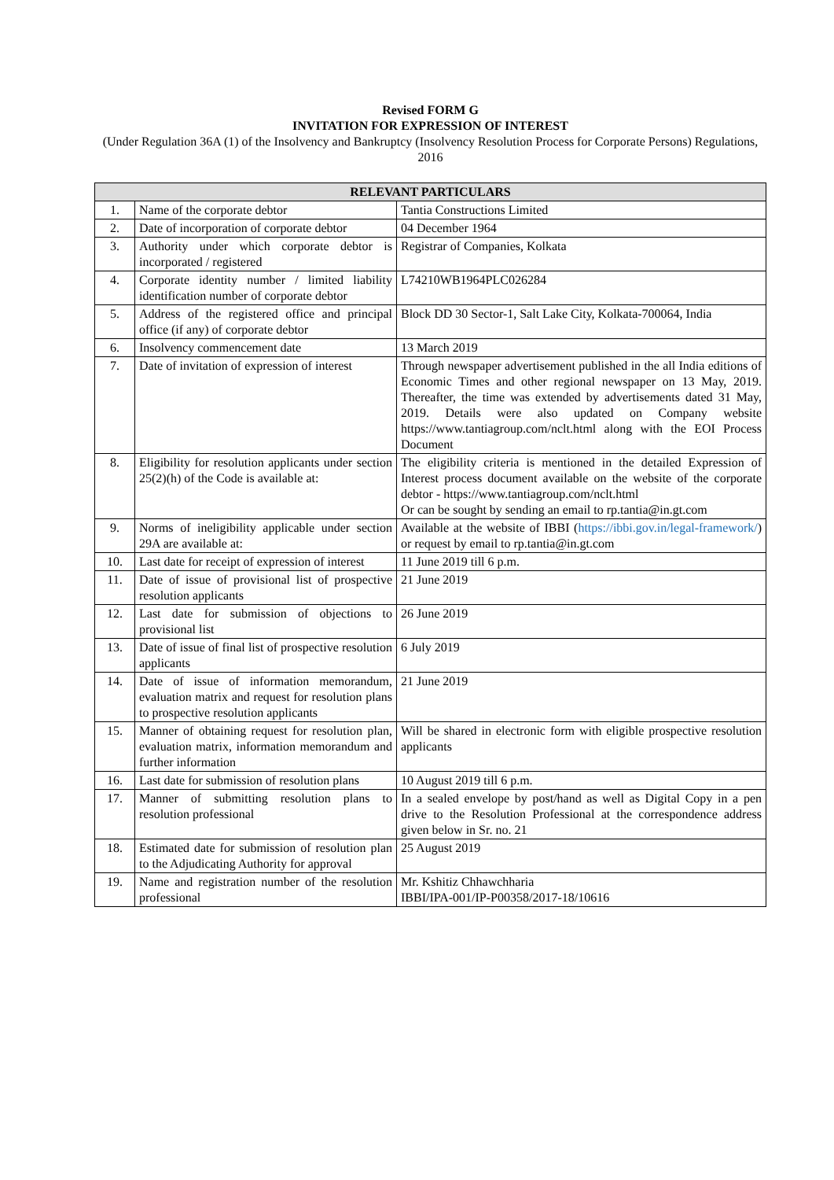Revised FORM G
INVITATION FOR EXPRESSION OF INTEREST
(Under Regulation 36A (1) of the Insolvency and Bankruptcy (Insolvency Resolution Process for Corporate Persons) Regulations, 2016
| RELEVANT PARTICULARS | | |
| --- | --- | --- |
| 1. | Name of the corporate debtor | Tantia Constructions Limited |
| 2. | Date of incorporation of corporate debtor | 04 December 1964 |
| 3. | Authority under which corporate debtor is incorporated / registered | Registrar of Companies, Kolkata |
| 4. | Corporate identity number / limited liability identification number of corporate debtor | L74210WB1964PLC026284 |
| 5. | Address of the registered office and principal office (if any) of corporate debtor | Block DD 30 Sector-1, Salt Lake City, Kolkata-700064, India |
| 6. | Insolvency commencement date | 13 March 2019 |
| 7. | Date of invitation of expression of interest | Through newspaper advertisement published in the all India editions of Economic Times and other regional newspaper on 13 May, 2019. Thereafter, the time was extended by advertisements dated 31 May, 2019. Details were also updated on Company website https://www.tantiagroup.com/nclt.html along with the EOI Process Document |
| 8. | Eligibility for resolution applicants under section 25(2)(h) of the Code is available at: | The eligibility criteria is mentioned in the detailed Expression of Interest process document available on the website of the corporate debtor - https://www.tantiagroup.com/nclt.html Or can be sought by sending an email to rp.tantia@in.gt.com |
| 9. | Norms of ineligibility applicable under section 29A are available at: | Available at the website of IBBI ( https://ibbi.gov.in/legal-framework/ ) or request by email to rp.tantia@in.gt.com |
| 10. | Last date for receipt of expression of interest | 11 June 2019 till 6 p.m. |
| 11. | Date of issue of provisional list of prospective resolution applicants | 21 June 2019 |
| 12. | Last date for submission of objections to provisional list | 26 June 2019 |
| 13. | Date of issue of final list of prospective resolution applicants | 6 July 2019 |
| 14. | Date of issue of information memorandum, evaluation matrix and request for resolution plans to prospective resolution applicants | 21 June 2019 |
| 15. | Manner of obtaining request for resolution plan, evaluation matrix, information memorandum and further information | Will be shared in electronic form with eligible prospective resolution applicants |
| 16. | Last date for submission of resolution plans | 10 August 2019 till 6 p.m. |
| 17. | Manner of submitting resolution plans to resolution professional | In a sealed envelope by post/hand as well as Digital Copy in a pen drive to the Resolution Professional at the correspondence address given below in Sr. no. 21 |
| 18. | Estimated date for submission of resolution plan to the Adjudicating Authority for approval | 25 August 2019 |
| 19. | Name and registration number of the resolution professional | Mr. Kshitiz Chhawchharia IBBI/IPA-001/IP-P00358/2017-18/10616 |